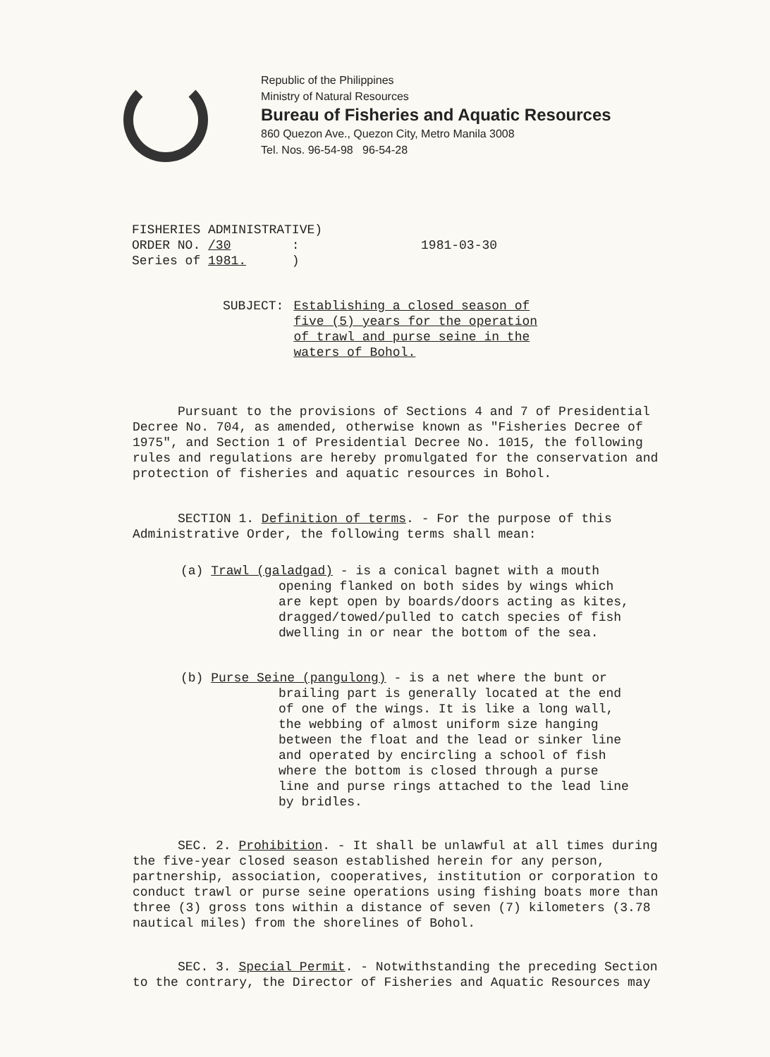Republic of the Philippines
Ministry of Natural Resources
Bureau of Fisheries and Aquatic Resources
860 Quezon Ave., Quezon City, Metro Manila 3008
Tel. Nos. 96-54-98 96-54-28
FISHERIES ADMINISTRATIVE)
ORDER NO. /30 :
Series of 1981. )
1981-03-30
SUBJECT: Establishing a closed season of
five (5) years for the operation
of trawl and purse seine in the
waters of Bohol.
Pursuant to the provisions of Sections 4 and 7 of Presidential Decree No. 704, as amended, otherwise known as "Fisheries Decree of 1975", and Section 1 of Presidential Decree No. 1015, the following rules and regulations are hereby promulgated for the conservation and protection of fisheries and aquatic resources in Bohol.
SECTION 1. Definition of terms. - For the purpose of this Administrative Order, the following terms shall mean:
(a) Trawl (galadgad) - is a conical bagnet with a mouth
opening flanked on both sides by wings which are kept open by boards/doors acting as kites, dragged/towed/pulled to catch species of fish dwelling in or near the bottom of the sea.
(b) Purse Seine (pangulong) - is a net where the bunt or
brailing part is generally located at the end of one of the wings. It is like a long wall, the webbing of almost uniform size hanging between the float and the lead or sinker line and operated by encircling a school of fish where the bottom is closed through a purse line and purse rings attached to the lead line by bridles.
SEC. 2. Prohibition. - It shall be unlawful at all times during the five-year closed season established herein for any person, partnership, association, cooperatives, institution or corporation to conduct trawl or purse seine operations using fishing boats more than three (3) gross tons within a distance of seven (7) kilometers (3.78 nautical miles) from the shorelines of Bohol.
SEC. 3. Special Permit. - Notwithstanding the preceding Section to the contrary, the Director of Fisheries and Aquatic Resources may